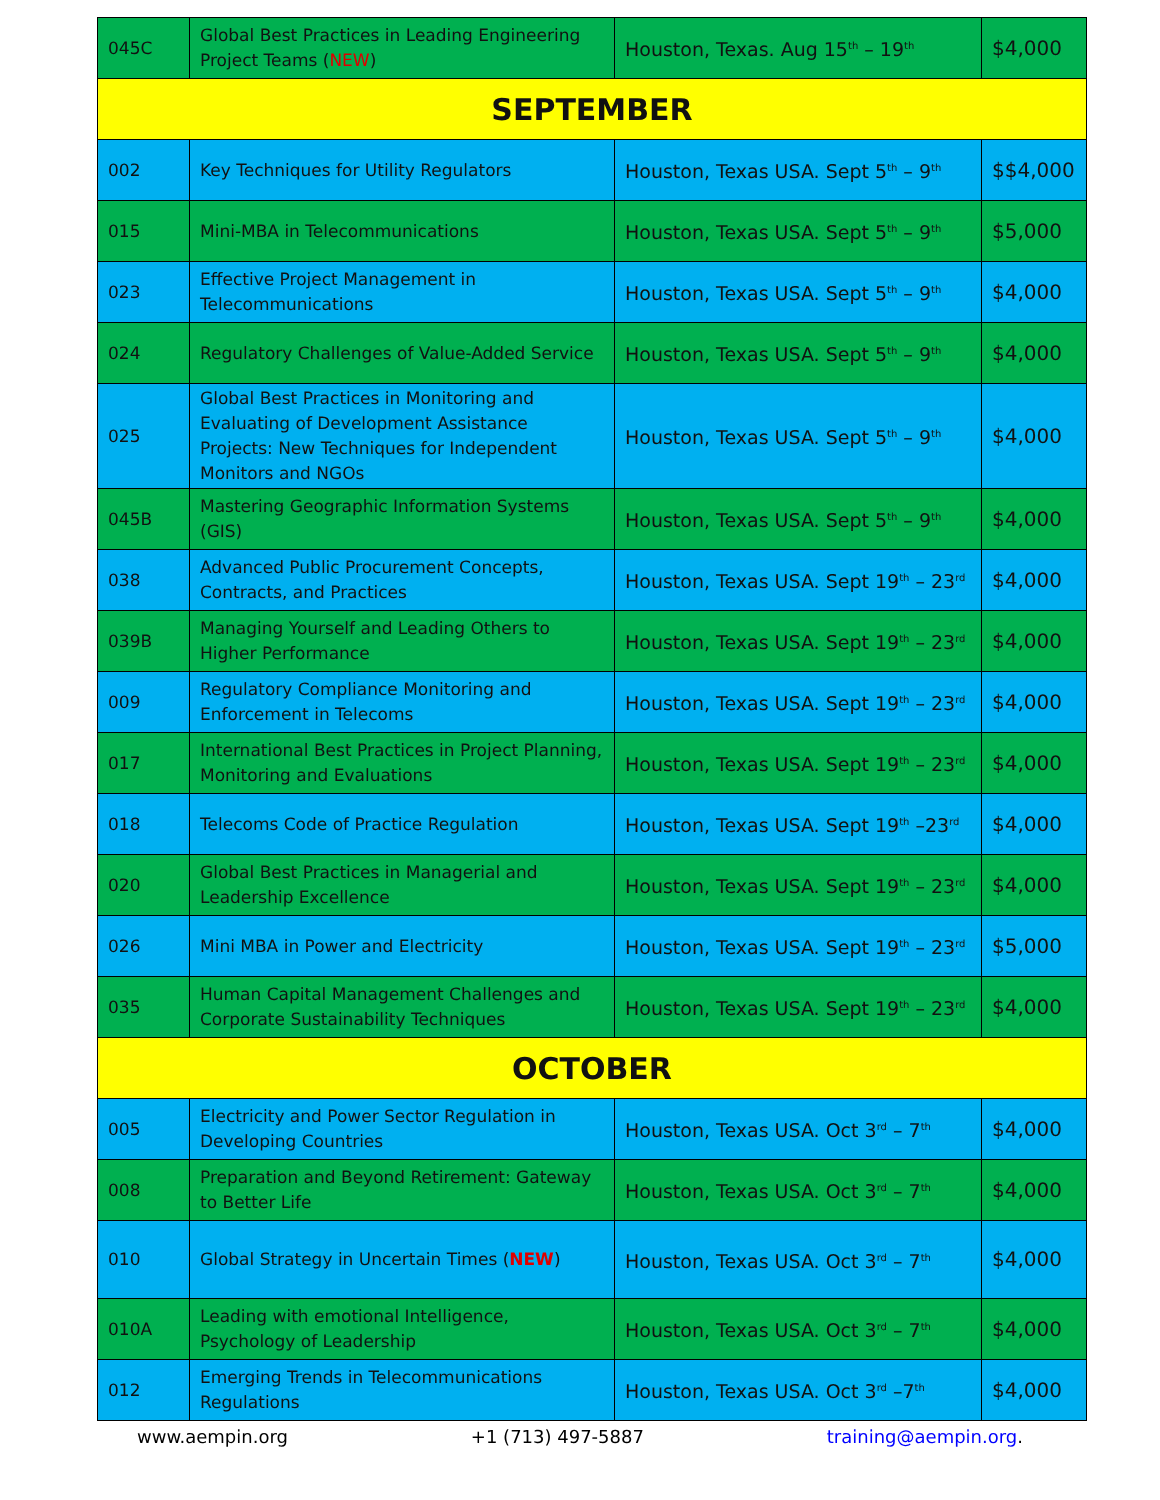| 045C | Global Best Practices in Leading Engineering Project Teams ( NEW ) | Houston, Texas. Aug 15<sup>th</sup> – 19<sup>th</sup> | $4,000 |
| SEPTEMBER | | | |
| 002 | Key Techniques for Utility Regulators | Houston, Texas USA. Sept 5<sup>th</sup> – 9<sup>th</sup> | $$4,000 |
| 015 | Mini-MBA in Telecommunications | Houston, Texas USA. Sept 5<sup>th</sup> – 9<sup>th</sup> | $5,000 |
| 023 | Effective Project Management in Telecommunications | Houston, Texas USA. Sept 5<sup>th</sup> – 9<sup>th</sup> | $4,000 |
| 024 | Regulatory Challenges of Value-Added Service | Houston, Texas USA. Sept 5<sup>th</sup> – 9<sup>th</sup> | $4,000 |
| 025 | Global Best Practices in Monitoring and Evaluating of Development Assistance Projects: New Techniques for Independent Monitors and NGOs | Houston, Texas USA. Sept 5<sup>th</sup> – 9<sup>th</sup> | $4,000 |
| 045B | Mastering Geographic Information Systems (GIS) | Houston, Texas USA. Sept 5<sup>th</sup> – 9<sup>th</sup> | $4,000 |
| 038 | Advanced Public Procurement Concepts, Contracts, and Practices | Houston, Texas USA. Sept 19<sup>th</sup> – 23<sup>rd</sup> | $4,000 |
| 039B | Managing Yourself and Leading Others to Higher Performance | Houston, Texas USA. Sept 19<sup>th</sup> – 23<sup>rd</sup> | $4,000 |
| 009 | Regulatory Compliance Monitoring and Enforcement in Telecoms | Houston, Texas USA. Sept 19<sup>th</sup> – 23<sup>rd</sup> | $4,000 |
| 017 | International Best Practices in Project Planning, Monitoring and Evaluations | Houston, Texas USA. Sept 19<sup>th</sup> – 23<sup>rd</sup> | $4,000 |
| 018 | Telecoms Code of Practice Regulation | Houston, Texas USA. Sept 19<sup>th</sup> –23<sup>rd</sup> | $4,000 |
| 020 | Global Best Practices in Managerial and Leadership Excellence | Houston, Texas USA. Sept 19<sup>th</sup> – 23<sup>rd</sup> | $4,000 |
| 026 | Mini MBA in Power and Electricity | Houston, Texas USA. Sept 19<sup>th</sup> – 23<sup>rd</sup> | $5,000 |
| 035 | Human Capital Management Challenges and Corporate Sustainability Techniques | Houston, Texas USA. Sept 19<sup>th</sup> – 23<sup>rd</sup> | $4,000 |
| OCTOBER | | | |
| 005 | Electricity and Power Sector Regulation in Developing Countries | Houston, Texas USA. Oct 3<sup>rd</sup> – 7<sup>th</sup> | $4,000 |
| 008 | Preparation and Beyond Retirement: Gateway to Better Life | Houston, Texas USA. Oct 3<sup>rd</sup> – 7<sup>th</sup> | $4,000 |
| 010 | Global Strategy in Uncertain Times ( NEW ) | Houston, Texas USA. Oct 3<sup>rd</sup> – 7<sup>th</sup> | $4,000 |
| 010A | Leading with emotional Intelligence, Psychology of Leadership | Houston, Texas USA. Oct 3<sup>rd</sup> – 7<sup>th</sup> | $4,000 |
| 012 | Emerging Trends in Telecommunications Regulations | Houston, Texas USA. Oct 3<sup>rd</sup> –7<sup>th</sup> | $4,000 |
www.aempin.org +1 (713) 497-5887 training@aempin.org.